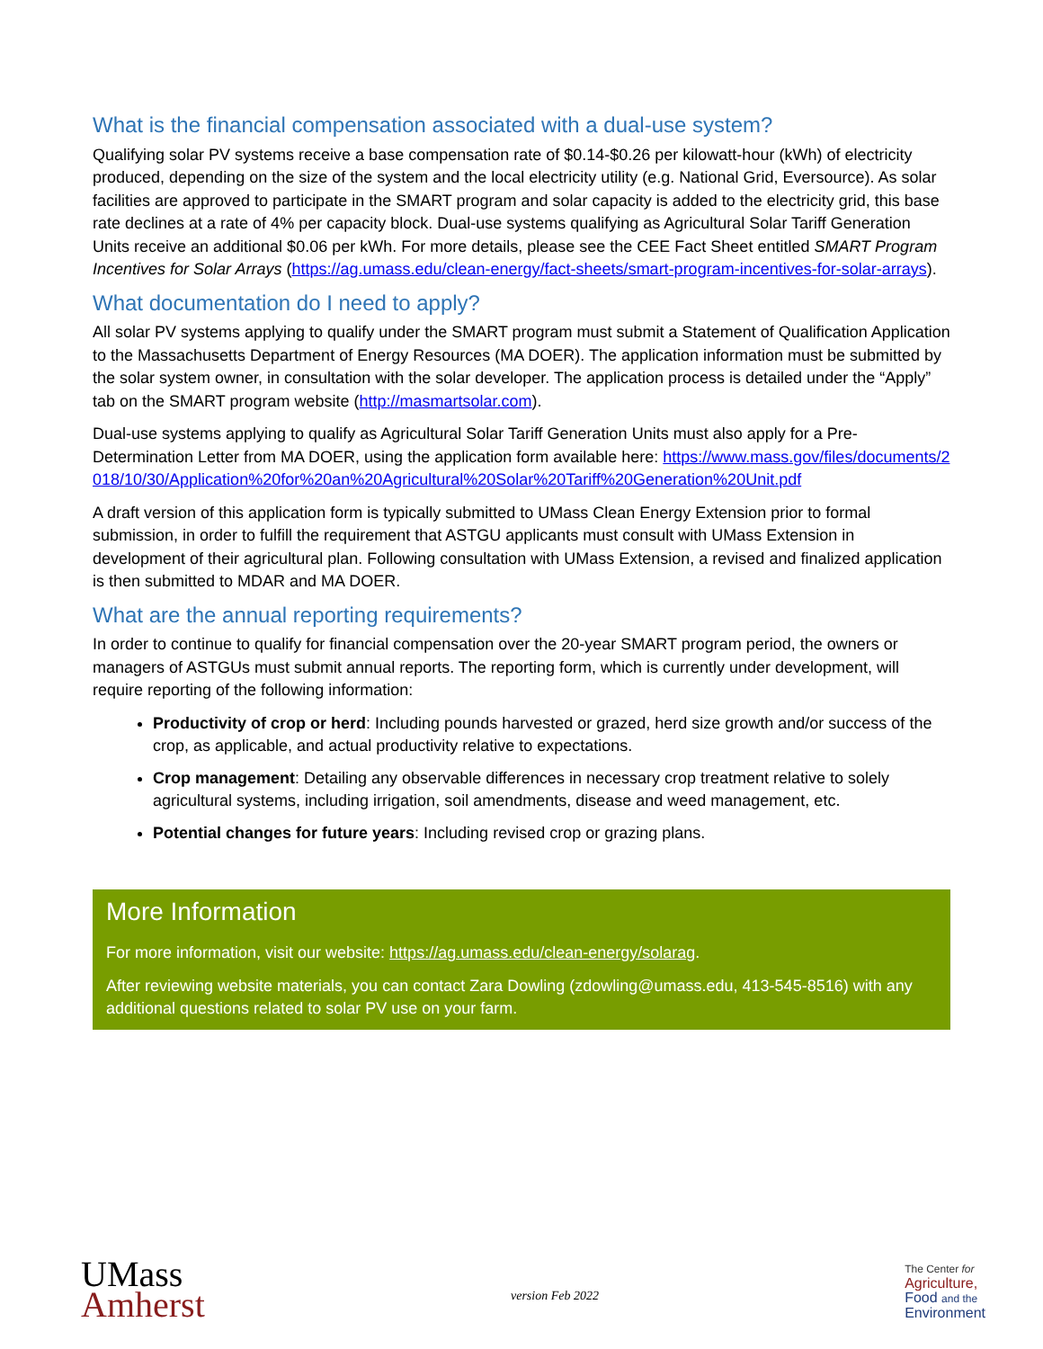What is the financial compensation associated with a dual-use system?
Qualifying solar PV systems receive a base compensation rate of $0.14-$0.26 per kilowatt-hour (kWh) of electricity produced, depending on the size of the system and the local electricity utility (e.g. National Grid, Eversource). As solar facilities are approved to participate in the SMART program and solar capacity is added to the electricity grid, this base rate declines at a rate of 4% per capacity block. Dual-use systems qualifying as Agricultural Solar Tariff Generation Units receive an additional $0.06 per kWh. For more details, please see the CEE Fact Sheet entitled SMART Program Incentives for Solar Arrays (https://ag.umass.edu/clean-energy/fact-sheets/smart-program-incentives-for-solar-arrays).
What documentation do I need to apply?
All solar PV systems applying to qualify under the SMART program must submit a Statement of Qualification Application to the Massachusetts Department of Energy Resources (MA DOER). The application information must be submitted by the solar system owner, in consultation with the solar developer. The application process is detailed under the “Apply” tab on the SMART program website (http://masmartsolar.com).
Dual-use systems applying to qualify as Agricultural Solar Tariff Generation Units must also apply for a Pre-Determination Letter from MA DOER, using the application form available here: https://www.mass.gov/files/documents/2018/10/30/Application%20for%20an%20Agricultural%20Solar%20Tariff%20Generation%20Unit.pdf
A draft version of this application form is typically submitted to UMass Clean Energy Extension prior to formal submission, in order to fulfill the requirement that ASTGU applicants must consult with UMass Extension in development of their agricultural plan. Following consultation with UMass Extension, a revised and finalized application is then submitted to MDAR and MA DOER.
What are the annual reporting requirements?
In order to continue to qualify for financial compensation over the 20-year SMART program period, the owners or managers of ASTGUs must submit annual reports. The reporting form, which is currently under development, will require reporting of the following information:
Productivity of crop or herd: Including pounds harvested or grazed, herd size growth and/or success of the crop, as applicable, and actual productivity relative to expectations.
Crop management: Detailing any observable differences in necessary crop treatment relative to solely agricultural systems, including irrigation, soil amendments, disease and weed management, etc.
Potential changes for future years: Including revised crop or grazing plans.
More Information
For more information, visit our website: https://ag.umass.edu/clean-energy/solarag.
After reviewing website materials, you can contact Zara Dowling (zdowling@umass.edu, 413-545-8516) with any additional questions related to solar PV use on your farm.
UMass
Amherst
version Feb 2022
The Center for
Agriculture,
Food and the
Environment